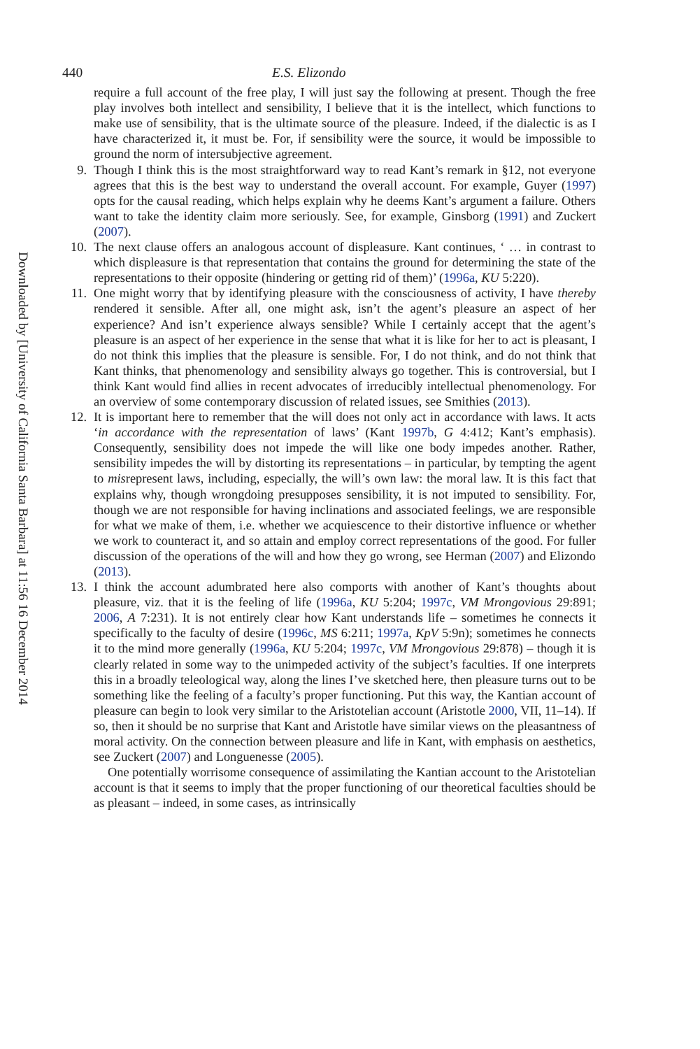Downloaded by [University of California Santa Barbara] at 11:56 16 December 2014
440 E.S. Elizondo
require a full account of the free play, I will just say the following at present. Though the free play involves both intellect and sensibility, I believe that it is the intellect, which functions to make use of sensibility, that is the ultimate source of the pleasure. Indeed, if the dialectic is as I have characterized it, it must be. For, if sensibility were the source, it would be impossible to ground the norm of intersubjective agreement.
9. Though I think this is the most straightforward way to read Kant’s remark in §12, not everyone agrees that this is the best way to understand the overall account. For example, Guyer (1997) opts for the causal reading, which helps explain why he deems Kant’s argument a failure. Others want to take the identity claim more seriously. See, for example, Ginsborg (1991) and Zuckert (2007).
10. The next clause offers an analogous account of displeasure. Kant continues, ‘ … in contrast to which displeasure is that representation that contains the ground for determining the state of the representations to their opposite (hindering or getting rid of them)’ (1996a, KU 5:220).
11. One might worry that by identifying pleasure with the consciousness of activity, I have thereby rendered it sensible. After all, one might ask, isn’t the agent’s pleasure an aspect of her experience? And isn’t experience always sensible? While I certainly accept that the agent’s pleasure is an aspect of her experience in the sense that what it is like for her to act is pleasant, I do not think this implies that the pleasure is sensible. For, I do not think, and do not think that Kant thinks, that phenomenology and sensibility always go together. This is controversial, but I think Kant would find allies in recent advocates of irreducibly intellectual phenomenology. For an overview of some contemporary discussion of related issues, see Smithies (2013).
12. It is important here to remember that the will does not only act in accordance with laws. It acts ‘in accordance with the representation of laws’ (Kant 1997b, G 4:412; Kant’s emphasis). Consequently, sensibility does not impede the will like one body impedes another. Rather, sensibility impedes the will by distorting its representations – in particular, by tempting the agent to misrepresent laws, including, especially, the will’s own law: the moral law. It is this fact that explains why, though wrongdoing presupposes sensibility, it is not imputed to sensibility. For, though we are not responsible for having inclinations and associated feelings, we are responsible for what we make of them, i.e. whether we acquiescence to their distortive influence or whether we work to counteract it, and so attain and employ correct representations of the good. For fuller discussion of the operations of the will and how they go wrong, see Herman (2007) and Elizondo (2013).
13. I think the account adumbrated here also comports with another of Kant’s thoughts about pleasure, viz. that it is the feeling of life (1996a, KU 5:204; 1997c, VM Mrongovious 29:891; 2006, A 7:231). It is not entirely clear how Kant understands life – sometimes he connects it specifically to the faculty of desire (1996c, MS 6:211; 1997a, KpV 5:9n); sometimes he connects it to the mind more generally (1996a, KU 5:204; 1997c, VM Mrongovious 29:878) – though it is clearly related in some way to the unimpeded activity of the subject’s faculties. If one interprets this in a broadly teleological way, along the lines I’ve sketched here, then pleasure turns out to be something like the feeling of a faculty’s proper functioning. Put this way, the Kantian account of pleasure can begin to look very similar to the Aristotelian account (Aristotle 2000, VII, 11–14). If so, then it should be no surprise that Kant and Aristotle have similar views on the pleasantness of moral activity. On the connection between pleasure and life in Kant, with emphasis on aesthetics, see Zuckert (2007) and Longuenesse (2005).
One potentially worrisome consequence of assimilating the Kantian account to the Aristotelian account is that it seems to imply that the proper functioning of our theoretical faculties should be as pleasant – indeed, in some cases, as intrinsically